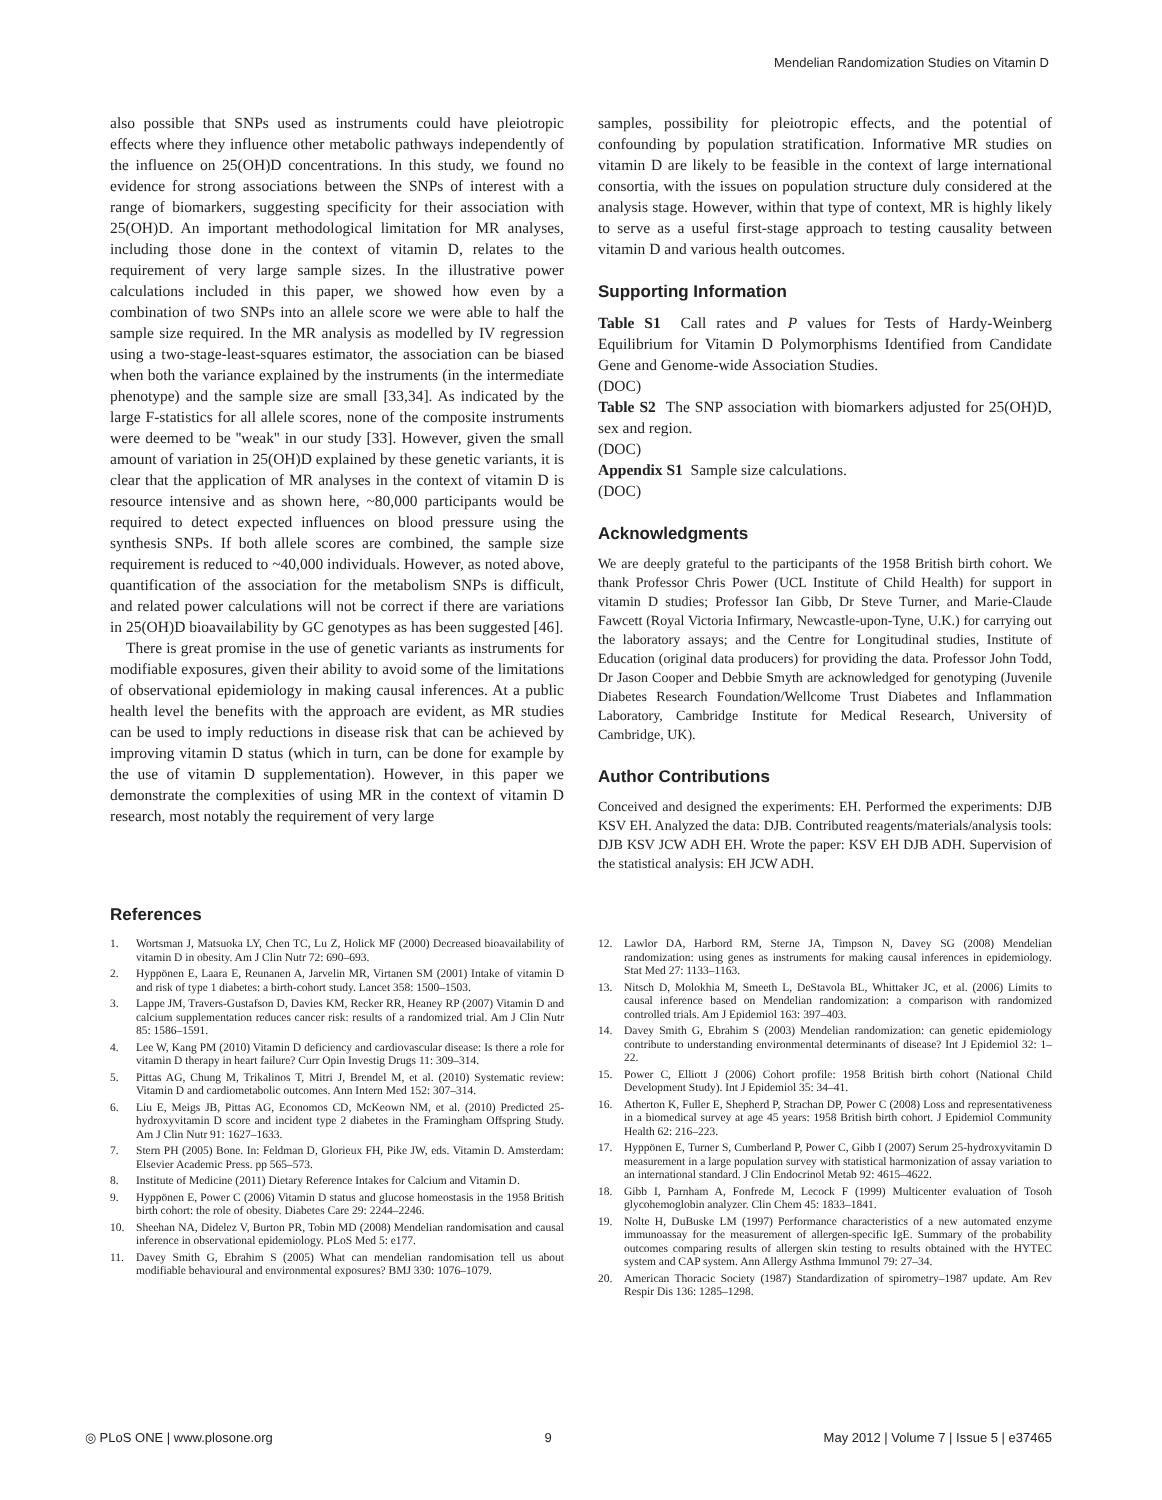Mendelian Randomization Studies on Vitamin D
also possible that SNPs used as instruments could have pleiotropic effects where they influence other metabolic pathways independently of the influence on 25(OH)D concentrations. In this study, we found no evidence for strong associations between the SNPs of interest with a range of biomarkers, suggesting specificity for their association with 25(OH)D. An important methodological limitation for MR analyses, including those done in the context of vitamin D, relates to the requirement of very large sample sizes. In the illustrative power calculations included in this paper, we showed how even by a combination of two SNPs into an allele score we were able to half the sample size required. In the MR analysis as modelled by IV regression using a two-stage-least-squares estimator, the association can be biased when both the variance explained by the instruments (in the intermediate phenotype) and the sample size are small [33,34]. As indicated by the large F-statistics for all allele scores, none of the composite instruments were deemed to be ''weak'' in our study [33]. However, given the small amount of variation in 25(OH)D explained by these genetic variants, it is clear that the application of MR analyses in the context of vitamin D is resource intensive and as shown here, ~80,000 participants would be required to detect expected influences on blood pressure using the synthesis SNPs. If both allele scores are combined, the sample size requirement is reduced to ~40,000 individuals. However, as noted above, quantification of the association for the metabolism SNPs is difficult, and related power calculations will not be correct if there are variations in 25(OH)D bioavailability by GC genotypes as has been suggested [46].
There is great promise in the use of genetic variants as instruments for modifiable exposures, given their ability to avoid some of the limitations of observational epidemiology in making causal inferences. At a public health level the benefits with the approach are evident, as MR studies can be used to imply reductions in disease risk that can be achieved by improving vitamin D status (which in turn, can be done for example by the use of vitamin D supplementation). However, in this paper we demonstrate the complexities of using MR in the context of vitamin D research, most notably the requirement of very large
samples, possibility for pleiotropic effects, and the potential of confounding by population stratification. Informative MR studies on vitamin D are likely to be feasible in the context of large international consortia, with the issues on population structure duly considered at the analysis stage. However, within that type of context, MR is highly likely to serve as a useful first-stage approach to testing causality between vitamin D and various health outcomes.
Supporting Information
Table S1 Call rates and P values for Tests of Hardy-Weinberg Equilibrium for Vitamin D Polymorphisms Identified from Candidate Gene and Genome-wide Association Studies.
(DOC)
Table S2 The SNP association with biomarkers adjusted for 25(OH)D, sex and region.
(DOC)
Appendix S1 Sample size calculations.
(DOC)
Acknowledgments
We are deeply grateful to the participants of the 1958 British birth cohort. We thank Professor Chris Power (UCL Institute of Child Health) for support in vitamin D studies; Professor Ian Gibb, Dr Steve Turner, and Marie-Claude Fawcett (Royal Victoria Infirmary, Newcastle-upon-Tyne, U.K.) for carrying out the laboratory assays; and the Centre for Longitudinal studies, Institute of Education (original data producers) for providing the data. Professor John Todd, Dr Jason Cooper and Debbie Smyth are acknowledged for genotyping (Juvenile Diabetes Research Foundation/Wellcome Trust Diabetes and Inflammation Laboratory, Cambridge Institute for Medical Research, University of Cambridge, UK).
Author Contributions
Conceived and designed the experiments: EH. Performed the experiments: DJB KSV EH. Analyzed the data: DJB. Contributed reagents/materials/analysis tools: DJB KSV JCW ADH EH. Wrote the paper: KSV EH DJB ADH. Supervision of the statistical analysis: EH JCW ADH.
References
1. Wortsman J, Matsuoka LY, Chen TC, Lu Z, Holick MF (2000) Decreased bioavailability of vitamin D in obesity. Am J Clin Nutr 72: 690–693.
2. Hyppönen E, Laara E, Reunanen A, Jarvelin MR, Virtanen SM (2001) Intake of vitamin D and risk of type 1 diabetes: a birth-cohort study. Lancet 358: 1500–1503.
3. Lappe JM, Travers-Gustafson D, Davies KM, Recker RR, Heaney RP (2007) Vitamin D and calcium supplementation reduces cancer risk: results of a randomized trial. Am J Clin Nutr 85: 1586–1591.
4. Lee W, Kang PM (2010) Vitamin D deficiency and cardiovascular disease: Is there a role for vitamin D therapy in heart failure? Curr Opin Investig Drugs 11: 309–314.
5. Pittas AG, Chung M, Trikalinos T, Mitri J, Brendel M, et al. (2010) Systematic review: Vitamin D and cardiometabolic outcomes. Ann Intern Med 152: 307–314.
6. Liu E, Meigs JB, Pittas AG, Economos CD, McKeown NM, et al. (2010) Predicted 25-hydroxyvitamin D score and incident type 2 diabetes in the Framingham Offspring Study. Am J Clin Nutr 91: 1627–1633.
7. Stern PH (2005) Bone. In: Feldman D, Glorieux FH, Pike JW, eds. Vitamin D. Amsterdam: Elsevier Academic Press. pp 565–573.
8. Institute of Medicine (2011) Dietary Reference Intakes for Calcium and Vitamin D.
9. Hyppönen E, Power C (2006) Vitamin D status and glucose homeostasis in the 1958 British birth cohort: the role of obesity. Diabetes Care 29: 2244–2246.
10. Sheehan NA, Didelez V, Burton PR, Tobin MD (2008) Mendelian randomisation and causal inference in observational epidemiology. PLoS Med 5: e177.
11. Davey Smith G, Ebrahim S (2005) What can mendelian randomisation tell us about modifiable behavioural and environmental exposures? BMJ 330: 1076–1079.
12. Lawlor DA, Harbord RM, Sterne JA, Timpson N, Davey SG (2008) Mendelian randomization: using genes as instruments for making causal inferences in epidemiology. Stat Med 27: 1133–1163.
13. Nitsch D, Molokhia M, Smeeth L, DeStavola BL, Whittaker JC, et al. (2006) Limits to causal inference based on Mendelian randomization: a comparison with randomized controlled trials. Am J Epidemiol 163: 397–403.
14. Davey Smith G, Ebrahim S (2003) Mendelian randomization: can genetic epidemiology contribute to understanding environmental determinants of disease? Int J Epidemiol 32: 1–22.
15. Power C, Elliott J (2006) Cohort profile: 1958 British birth cohort (National Child Development Study). Int J Epidemiol 35: 34–41.
16. Atherton K, Fuller E, Shepherd P, Strachan DP, Power C (2008) Loss and representativeness in a biomedical survey at age 45 years: 1958 British birth cohort. J Epidemiol Community Health 62: 216–223.
17. Hyppönen E, Turner S, Cumberland P, Power C, Gibb I (2007) Serum 25-hydroxyvitamin D measurement in a large population survey with statistical harmonization of assay variation to an international standard. J Clin Endocrinol Metab 92: 4615–4622.
18. Gibb I, Parnham A, Fonfrede M, Lecock F (1999) Multicenter evaluation of Tosoh glycohemoglobin analyzer. Clin Chem 45: 1833–1841.
19. Nolte H, DuBuske LM (1997) Performance characteristics of a new automated enzyme immunoassay for the measurement of allergen-specific IgE. Summary of the probability outcomes comparing results of allergen skin testing to results obtained with the HYTEC system and CAP system. Ann Allergy Asthma Immunol 79: 27–34.
20. American Thoracic Society (1987) Standardization of spirometry–1987 update. Am Rev Respir Dis 136: 1285–1298.
◎ PLoS ONE | www.plosone.org 9 May 2012 | Volume 7 | Issue 5 | e37465